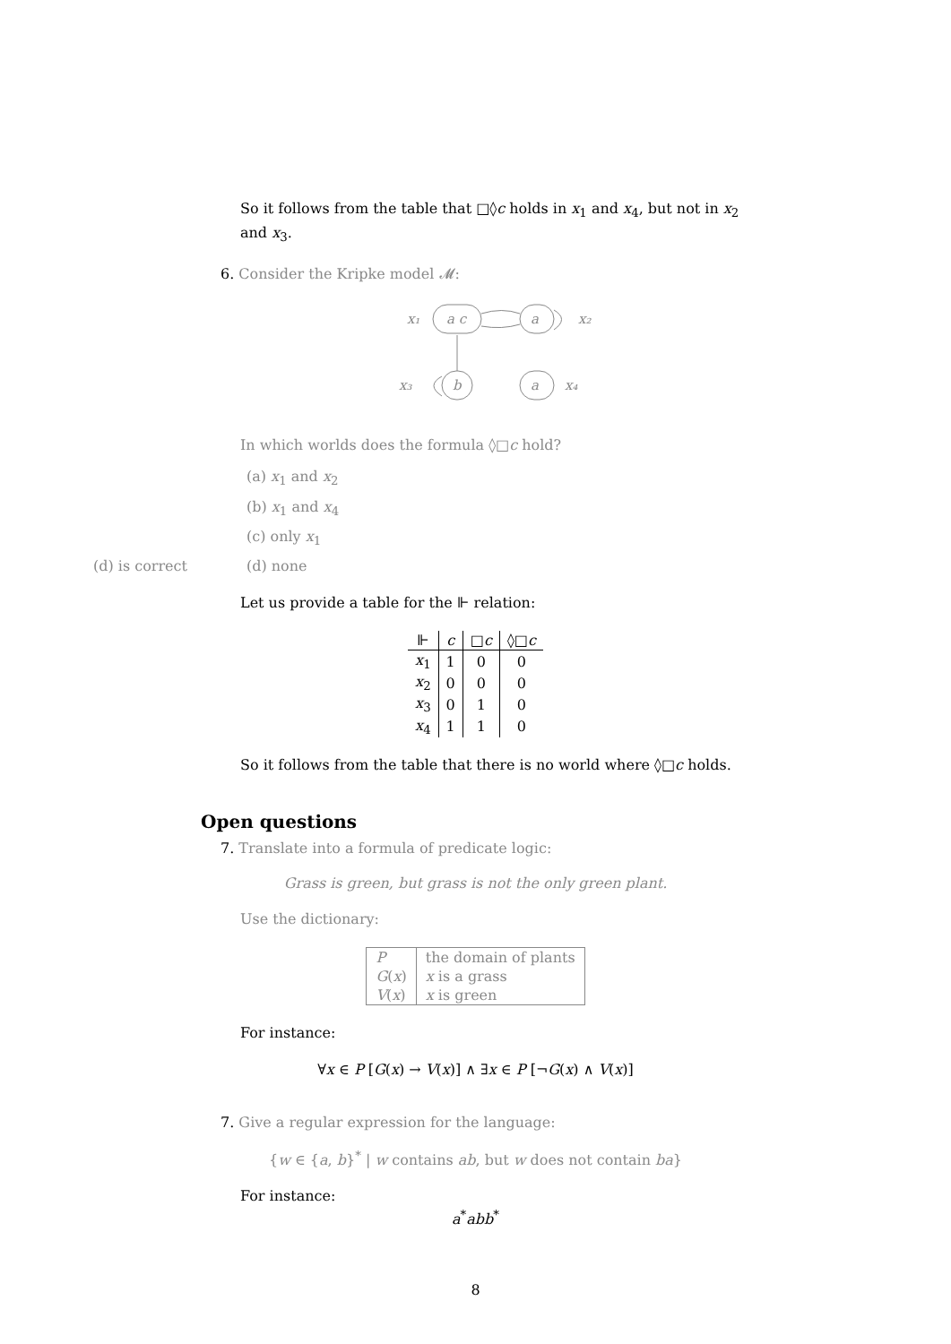So it follows from the table that □◊c holds in x<sub>1</sub> and x<sub>4</sub>, but not in x<sub>2</sub> and x<sub>3</sub>.
6. Consider the Kripke model 𝓜:
x₁
a c
a
x₂
x₃
b
a
x₄
In which worlds does the formula ◊□c hold?
(a) x<sub>1</sub> and x<sub>2</sub>
(b) x<sub>1</sub> and x<sub>4</sub>
(c) only x<sub>1</sub>
(d) is correct (d) none
Let us provide a table for the ⊩ relation:
| ⊩ | c | □ c | ◊□ c |
| --- | --- | --- | --- |
| x<sub>1</sub> | 1 | 0 | 0 |
| x<sub>2</sub> | 0 | 0 | 0 |
| x<sub>3</sub> | 0 | 1 | 0 |
| x<sub>4</sub> | 1 | 1 | 0 |
So it follows from the table that there is no world where ◊□c holds.
Open questions
7. Translate into a formula of predicate logic:
Grass is green, but grass is not the only green plant.
Use the dictionary:
| P | the domain of plants |
| G ( x ) | x is a grass |
| V ( x ) | x is green |
For instance:
∀x ∈ P [G(x) → V(x)] ∧ ∃x ∈ P [¬G(x) ∧ V(x)]
7. Give a regular expression for the language:
{w ∈ {a, b}<sup>*</sup> | w contains ab, but w does not contain ba}
For instance:
a<sup>*</sup>abb<sup>*</sup>
8